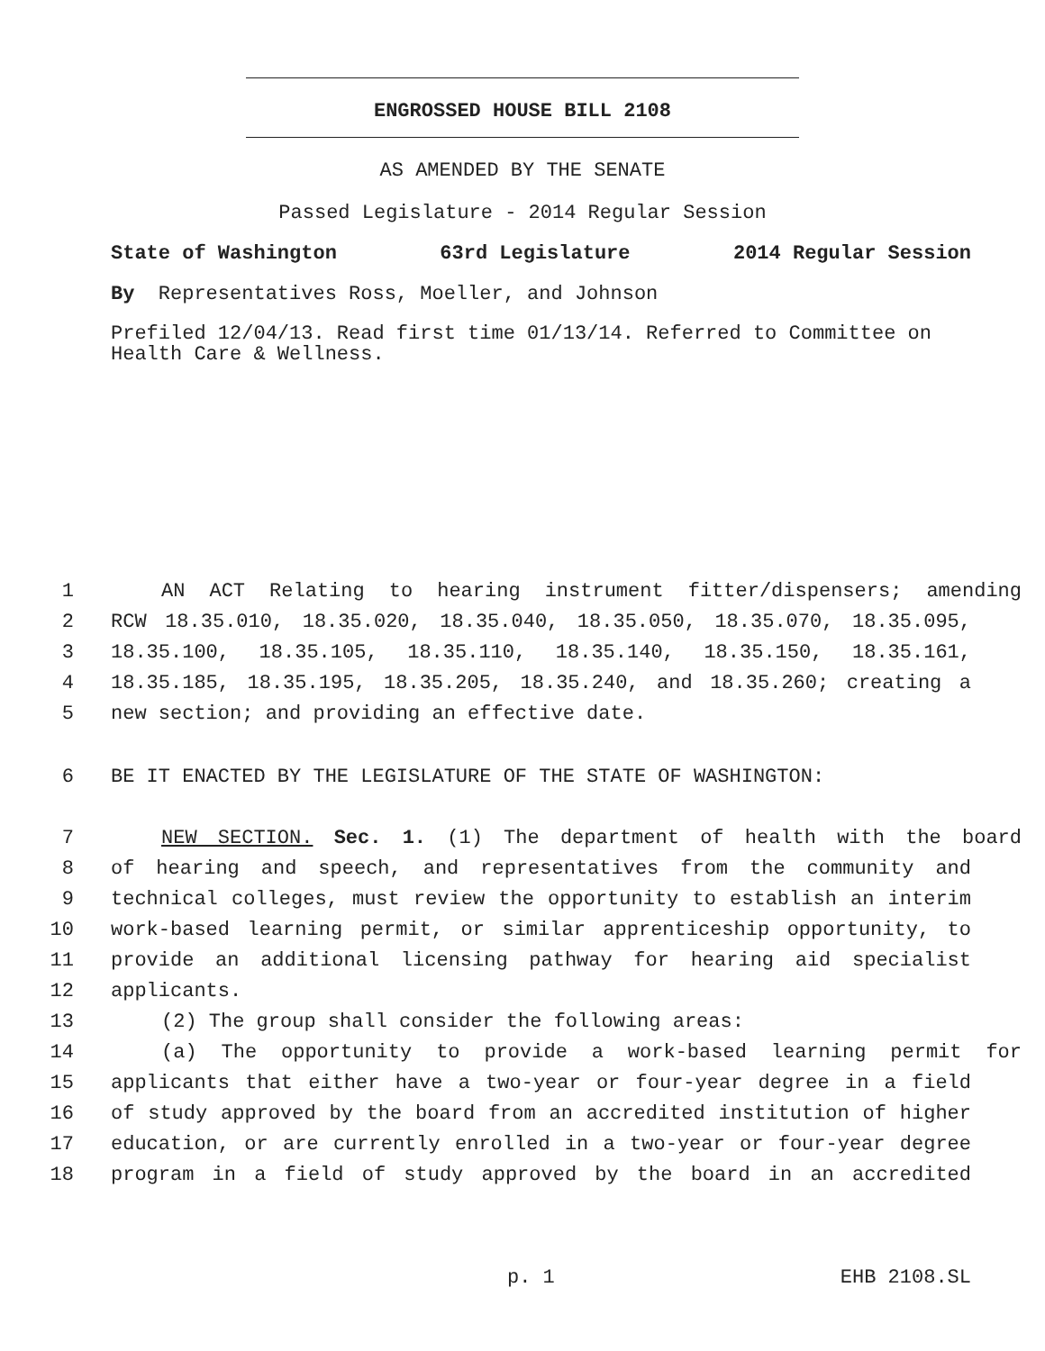ENGROSSED HOUSE BILL 2108
AS AMENDED BY THE SENATE
Passed Legislature - 2014 Regular Session
State of Washington 63rd Legislature 2014 Regular Session
By Representatives Ross, Moeller, and Johnson
Prefiled 12/04/13. Read first time 01/13/14. Referred to Committee on Health Care & Wellness.
1 AN ACT Relating to hearing instrument fitter/dispensers; amending
2 RCW 18.35.010, 18.35.020, 18.35.040, 18.35.050, 18.35.070, 18.35.095,
3 18.35.100, 18.35.105, 18.35.110, 18.35.140, 18.35.150, 18.35.161,
4 18.35.185, 18.35.195, 18.35.205, 18.35.240, and 18.35.260; creating a
5 new section; and providing an effective date.
6 BE IT ENACTED BY THE LEGISLATURE OF THE STATE OF WASHINGTON:
7 NEW SECTION. Sec. 1. (1) The department of health with the board
8 of hearing and speech, and representatives from the community and
9 technical colleges, must review the opportunity to establish an interim
10 work-based learning permit, or similar apprenticeship opportunity, to
11 provide an additional licensing pathway for hearing aid specialist
12 applicants.
13 (2) The group shall consider the following areas:
14 (a) The opportunity to provide a work-based learning permit for
15 applicants that either have a two-year or four-year degree in a field
16 of study approved by the board from an accredited institution of higher
17 education, or are currently enrolled in a two-year or four-year degree
18 program in a field of study approved by the board in an accredited
p. 1 EHB 2108.SL